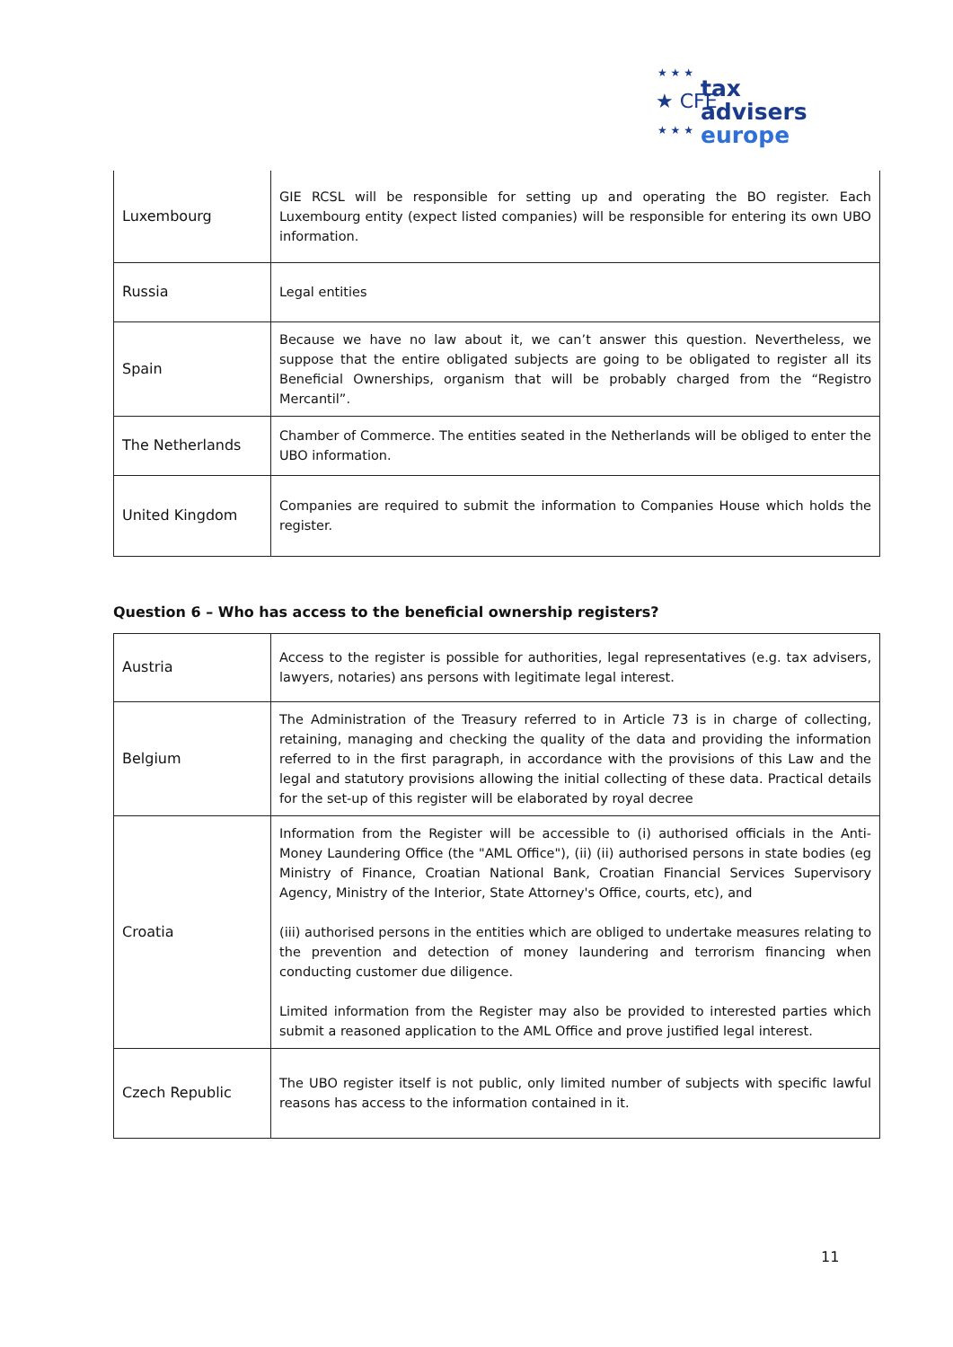★ ★ ★
★ CFE
tax advisers
europe
★ ★ ★
| Luxembourg | GIE RCSL will be responsible for setting up and operating the BO register. Each Luxembourg entity (expect listed companies) will be responsible for entering its own UBO information. |
| Russia | Legal entities |
| Spain | Because we have no law about it, we can’t answer this question. Nevertheless, we suppose that the entire obligated subjects are going to be obligated to register all its Beneficial Ownerships, organism that will be probably charged from the “Registro Mercantil”. |
| The Netherlands | Chamber of Commerce. The entities seated in the Netherlands will be obliged to enter the UBO information. |
| United Kingdom | Companies are required to submit the information to Companies House which holds the register. |
Question 6 – Who has access to the beneficial ownership registers?
| Austria | Access to the register is possible for authorities, legal representatives (e.g. tax advisers, lawyers, notaries) ans persons with legitimate legal interest. |
| Belgium | The Administration of the Treasury referred to in Article 73 is in charge of collecting, retaining, managing and checking the quality of the data and providing the information referred to in the first paragraph, in accordance with the provisions of this Law and the legal and statutory provisions allowing the initial collecting of these data. Practical details for the set-up of this register will be elaborated by royal decree |
| Croatia | Information from the Register will be accessible to (i) authorised officials in the Anti-Money Laundering Office (the "AML Office"), (ii) (ii) authorised persons in state bodies (eg Ministry of Finance, Croatian National Bank, Croatian Financial Services Supervisory Agency, Ministry of the Interior, State Attorney's Office, courts, etc), and (iii) authorised persons in the entities which are obliged to undertake measures relating to the prevention and detection of money laundering and terrorism financing when conducting customer due diligence. Limited information from the Register may also be provided to interested parties which submit a reasoned application to the AML Office and prove justified legal interest. |
| Czech Republic | The UBO register itself is not public, only limited number of subjects with specific lawful reasons has access to the information contained in it. |
11